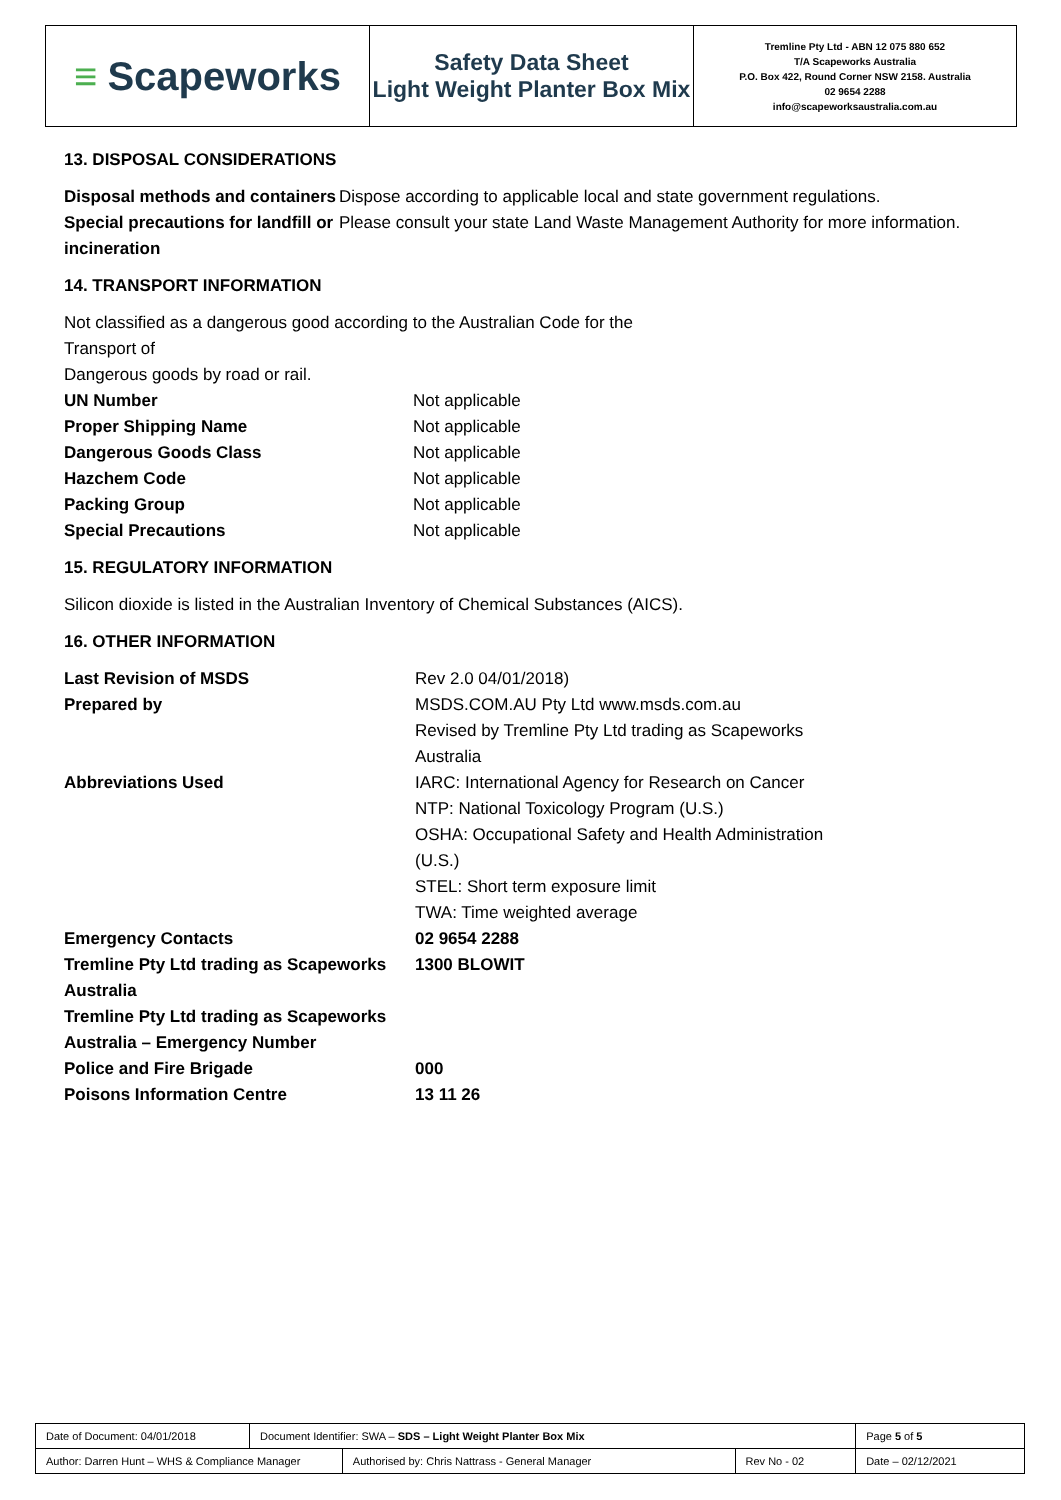≡ Scapeworks
Safety Data Sheet
Light Weight Planter Box Mix
Tremline Pty Ltd - ABN 12 075 880 652
T/A Scapeworks Australia
P.O. Box 422, Round Corner NSW 2158. Australia
02 9654 2288
info@scapeworksaustralia.com.au
13. DISPOSAL CONSIDERATIONS
| Disposal methods and containers | Dispose according to applicable local and state government regulations. |
| Special precautions for landfill or incineration | Please consult your state Land Waste Management Authority for more information. |
14. TRANSPORT INFORMATION
Not classified as a dangerous good according to the Australian Code for the Transport of
Dangerous goods by road or rail.
| UN Number | Not applicable |
| Proper Shipping Name | Not applicable |
| Dangerous Goods Class | Not applicable |
| Hazchem Code | Not applicable |
| Packing Group | Not applicable |
| Special Precautions | Not applicable |
15. REGULATORY INFORMATION
Silicon dioxide is listed in the Australian Inventory of Chemical Substances (AICS).
16. OTHER INFORMATION
| Last Revision of MSDS | Rev 2.0 04/01/2018) |
| Prepared by | MSDS.COM.AU Pty Ltd www.msds.com.au Revised by Tremline Pty Ltd trading as Scapeworks Australia |
| Abbreviations Used | IARC: International Agency for Research on Cancer NTP: National Toxicology Program (U.S.) OSHA: Occupational Safety and Health Administration (U.S.) STEL: Short term exposure limit TWA: Time weighted average |
| Emergency Contacts | 02 9654 2288 |
| Tremline Pty Ltd trading as Scapeworks Australia | 1300 BLOWIT |
| Tremline Pty Ltd trading as Scapeworks Australia – Emergency Number | |
| Police and Fire Brigade | 000 |
| Poisons Information Centre | 13 11 26 |
| Date of Document: 04/01/2018 | Document Identifier: SWA – SDS – Light Weight Planter Box Mix | | | Page 5 of 5 |
| Author: Darren Hunt – WHS & Compliance Manager | | Authorised by: Chris Nattrass - General Manager | Rev No - 02 | Date – 02/12/2021 |